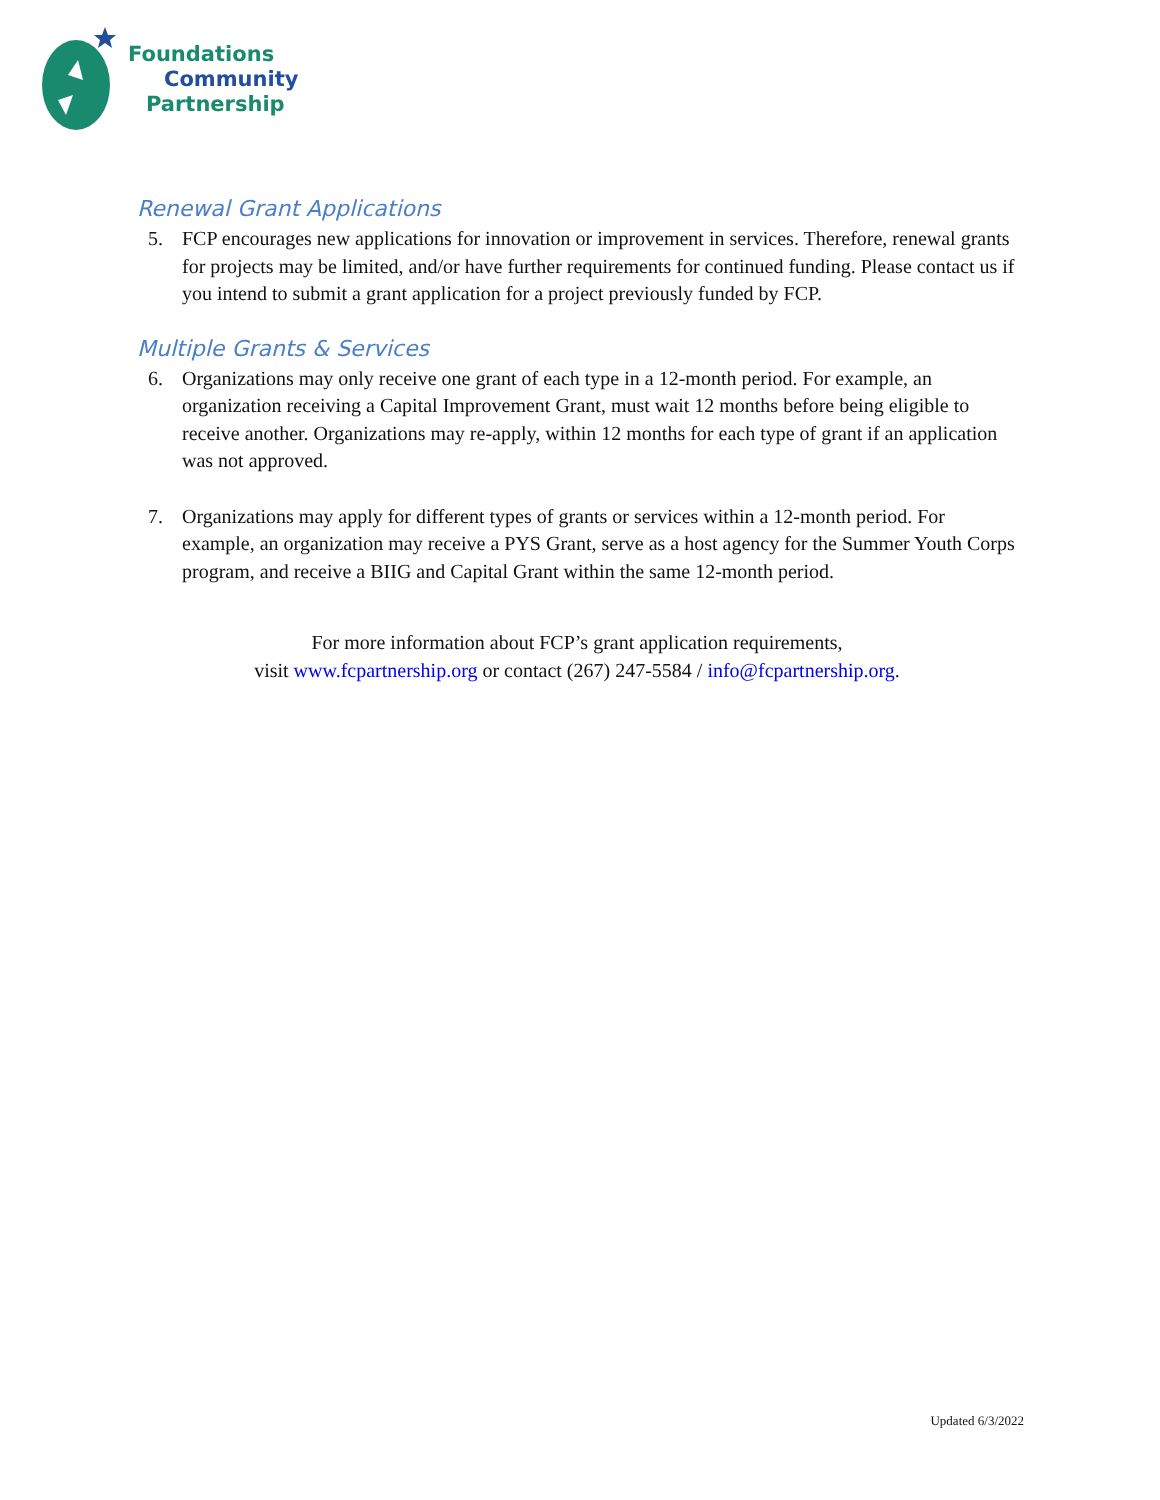Foundations
Community
Partnership
Renewal Grant Applications
5. FCP encourages new applications for innovation or improvement in services. Therefore, renewal grants for projects may be limited, and/or have further requirements for continued funding. Please contact us if you intend to submit a grant application for a project previously funded by FCP.
Multiple Grants & Services
6. Organizations may only receive one grant of each type in a 12-month period. For example, an organization receiving a Capital Improvement Grant, must wait 12 months before being eligible to receive another. Organizations may re-apply, within 12 months for each type of grant if an application was not approved.
7. Organizations may apply for different types of grants or services within a 12-month period. For example, an organization may receive a PYS Grant, serve as a host agency for the Summer Youth Corps program, and receive a BIIG and Capital Grant within the same 12-month period.
For more information about FCP’s grant application requirements,
visit www.fcpartnership.org or contact (267) 247-5584 / info@fcpartnership.org.
Updated 6/3/2022